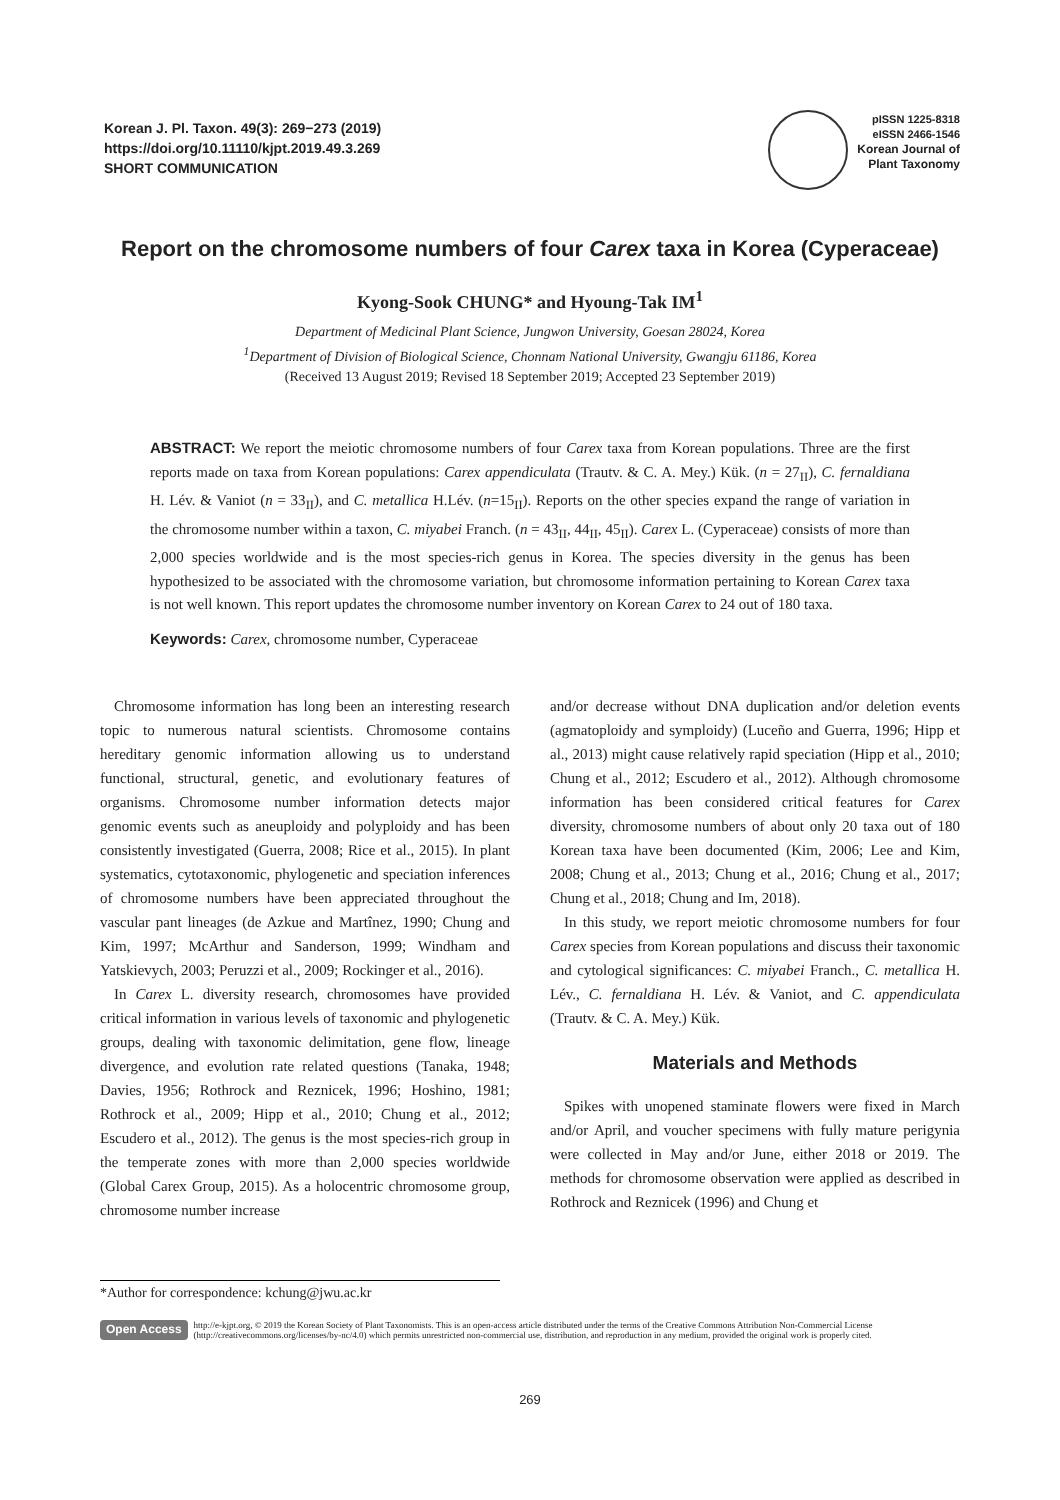Korean J. Pl. Taxon. 49(3): 269−273 (2019)
https://doi.org/10.11110/kjpt.2019.49.3.269
SHORT COMMUNICATION
pISSN 1225-8318
eISSN 2466-1546
Korean Journal of
Plant Taxonomy
Report on the chromosome numbers of four Carex taxa in Korea (Cyperaceae)
Kyong-Sook CHUNG* and Hyoung-Tak IM<sup>1</sup>
Department of Medicinal Plant Science, Jungwon University, Goesan 28024, Korea
<sup>1</sup> Department of Division of Biological Science, Chonnam National University, Gwangju 61186, Korea
(Received 13 August 2019; Revised 18 September 2019; Accepted 23 September 2019)
ABSTRACT: We report the meiotic chromosome numbers of four Carex taxa from Korean populations. Three are the first reports made on taxa from Korean populations: Carex appendiculata (Trautv. & C. A. Mey.) Kük. (n = 27<sub>II</sub>), C. fernaldiana H. Lév. & Vaniot (n = 33<sub>II</sub>), and C. metallica H.Lév. (n=15<sub>II</sub>). Reports on the other species expand the range of variation in the chromosome number within a taxon, C. miyabei Franch. (n = 43<sub>II</sub>, 44<sub>II</sub>, 45<sub>II</sub>). Carex L. (Cyperaceae) consists of more than 2,000 species worldwide and is the most species-rich genus in Korea. The species diversity in the genus has been hypothesized to be associated with the chromosome variation, but chromosome information pertaining to Korean Carex taxa is not well known. This report updates the chromosome number inventory on Korean Carex to 24 out of 180 taxa.
Keywords: Carex, chromosome number, Cyperaceae
Chromosome information has long been an interesting research topic to numerous natural scientists. Chromosome contains hereditary genomic information allowing us to understand functional, structural, genetic, and evolutionary features of organisms. Chromosome number information detects major genomic events such as aneuploidy and polyploidy and has been consistently investigated (Guerra, 2008; Rice et al., 2015). In plant systematics, cytotaxonomic, phylogenetic and speciation inferences of chromosome numbers have been appreciated throughout the vascular pant lineages (de Azkue and Martînez, 1990; Chung and Kim, 1997; McArthur and Sanderson, 1999; Windham and Yatskievych, 2003; Peruzzi et al., 2009; Rockinger et al., 2016).
In Carex L. diversity research, chromosomes have provided critical information in various levels of taxonomic and phylogenetic groups, dealing with taxonomic delimitation, gene flow, lineage divergence, and evolution rate related questions (Tanaka, 1948; Davies, 1956; Rothrock and Reznicek, 1996; Hoshino, 1981; Rothrock et al., 2009; Hipp et al., 2010; Chung et al., 2012; Escudero et al., 2012). The genus is the most species-rich group in the temperate zones with more than 2,000 species worldwide (Global Carex Group, 2015). As a holocentric chromosome group, chromosome number increase
and/or decrease without DNA duplication and/or deletion events (agmatoploidy and symploidy) (Luceño and Guerra, 1996; Hipp et al., 2013) might cause relatively rapid speciation (Hipp et al., 2010; Chung et al., 2012; Escudero et al., 2012). Although chromosome information has been considered critical features for Carex diversity, chromosome numbers of about only 20 taxa out of 180 Korean taxa have been documented (Kim, 2006; Lee and Kim, 2008; Chung et al., 2013; Chung et al., 2016; Chung et al., 2017; Chung et al., 2018; Chung and Im, 2018).
In this study, we report meiotic chromosome numbers for four Carex species from Korean populations and discuss their taxonomic and cytological significances: C. miyabei Franch., C. metallica H. Lév., C. fernaldiana H. Lév. & Vaniot, and C. appendiculata (Trautv. & C. A. Mey.) Kük.
Materials and Methods
Spikes with unopened staminate flowers were fixed in March and/or April, and voucher specimens with fully mature perigynia were collected in May and/or June, either 2018 or 2019. The methods for chromosome observation were applied as described in Rothrock and Reznicek (1996) and Chung et
*Author for correspondence: kchung@jwu.ac.kr
Open Access
http://e-kjpt.org, © 2019 the Korean Society of Plant Taxonomists. This is an open-access article distributed under the terms of the Creative Commons Attribution Non-Commercial License (http://creativecommons.org/licenses/by-nc/4.0) which permits unrestricted non-commercial use, distribution, and reproduction in any medium, provided the original work is properly cited.
269